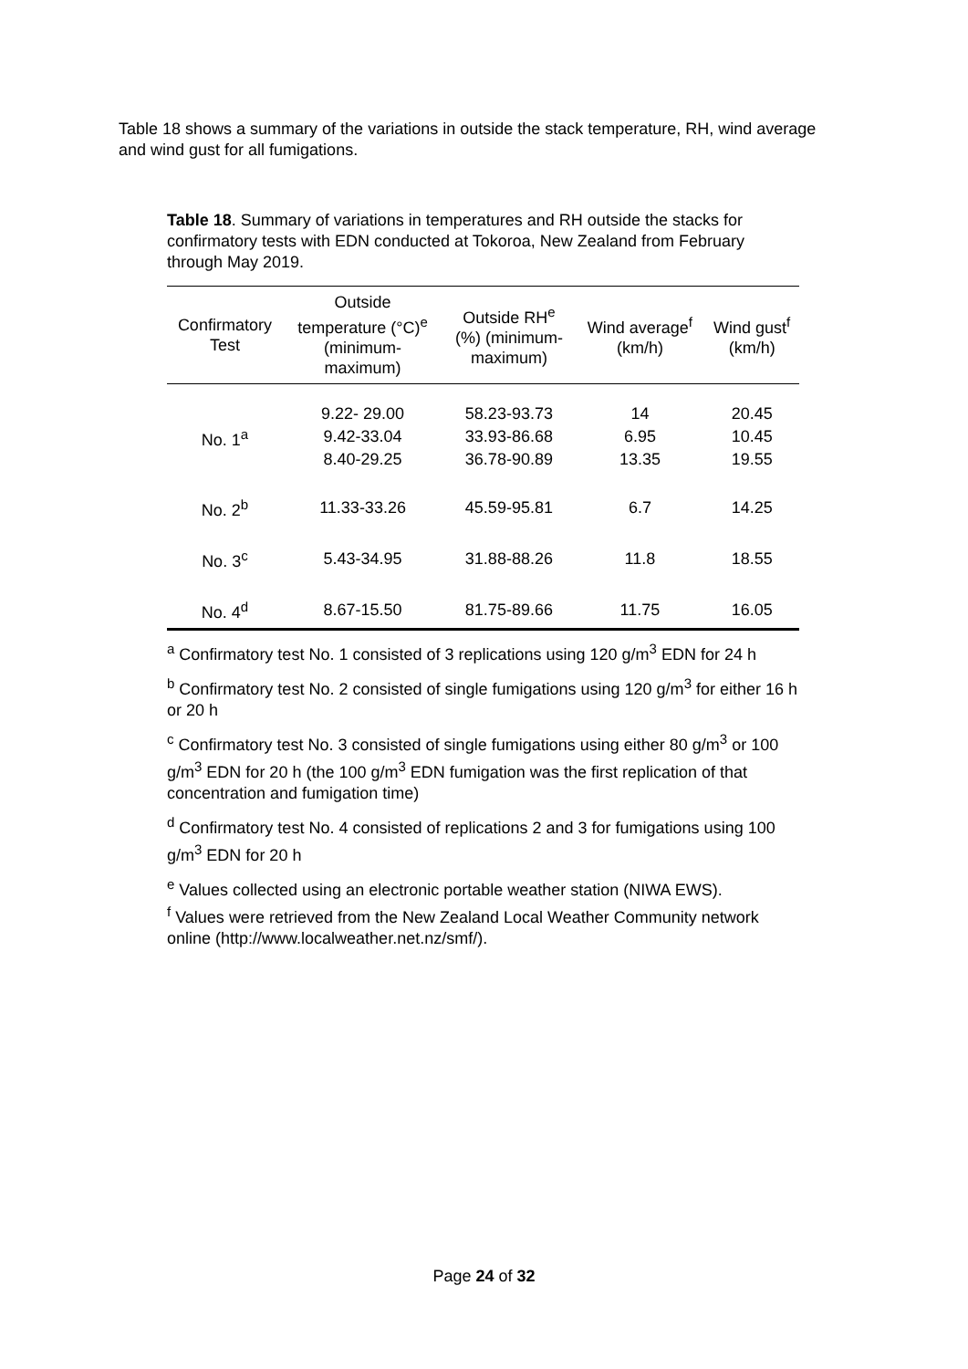Table 18 shows a summary of the variations in outside the stack temperature, RH, wind average and wind gust for all fumigations.
Table 18. Summary of variations in temperatures and RH outside the stacks for confirmatory tests with EDN conducted at Tokoroa, New Zealand from February through May 2019.
| Confirmatory Test | Outside temperature (°C)<sup>e</sup> (minimum- maximum) | Outside RH<sup>e</sup> (%) (minimum- maximum) | Wind average<sup>f</sup> (km/h) | Wind gust<sup>f</sup> (km/h) |
| --- | --- | --- | --- | --- |
| No. 1<sup>a</sup> | 9.22- 29.00 9.42-33.04 8.40-29.25 | 58.23-93.73 33.93-86.68 36.78-90.89 | 14 6.95 13.35 | 20.45 10.45 19.55 |
| No. 2<sup>b</sup> | 11.33-33.26 | 45.59-95.81 | 6.7 | 14.25 |
| No. 3<sup>c</sup> | 5.43-34.95 | 31.88-88.26 | 11.8 | 18.55 |
| No. 4<sup>d</sup> | 8.67-15.50 | 81.75-89.66 | 11.75 | 16.05 |
<sup>a</sup> Confirmatory test No. 1 consisted of 3 replications using 120 g/m<sup>3</sup> EDN for 24 h
<sup>b</sup> Confirmatory test No. 2 consisted of single fumigations using 120 g/m<sup>3</sup> for either 16 h or 20 h
<sup>c</sup> Confirmatory test No. 3 consisted of single fumigations using either 80 g/m<sup>3</sup> or 100 g/m<sup>3</sup> EDN for 20 h (the 100 g/m<sup>3</sup> EDN fumigation was the first replication of that concentration and fumigation time)
<sup>d</sup> Confirmatory test No. 4 consisted of replications 2 and 3 for fumigations using 100 g/m<sup>3</sup> EDN for 20 h
<sup>e</sup> Values collected using an electronic portable weather station (NIWA EWS).
<sup>f</sup> Values were retrieved from the New Zealand Local Weather Community network online (http://www.localweather.net.nz/smf/).
Page 24 of 32